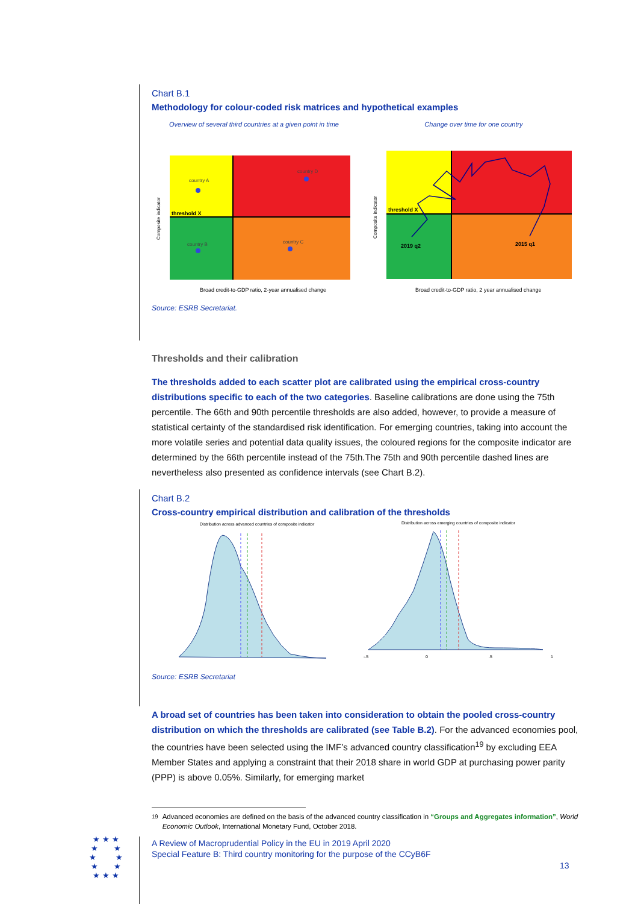Chart B.1
Methodology for colour-coded risk matrices and hypothetical examples
Overview of several third countries at a given point in time
country A
country D
country B
country C
threshold X
Broad credit-to-GDP ratio, 2-year annualised change
Composite indicator
Change over time for one country
threshold X
2019 q2
2015 q1
Broad credit-to-GDP ratio, 2 year annualised change
Composite indicator
Source: ESRB Secretariat.
Thresholds and their calibration
The thresholds added to each scatter plot are calibrated using the empirical cross-country distributions specific to each of the two categories. Baseline calibrations are done using the 75th percentile. The 66th and 90th percentile thresholds are also added, however, to provide a measure of statistical certainty of the standardised risk identification. For emerging countries, taking into account the more volatile series and potential data quality issues, the coloured regions for the composite indicator are determined by the 66th percentile instead of the 75th.The 75th and 90th percentile dashed lines are nevertheless also presented as confidence intervals (see Chart B.2).
Chart B.2
Cross-country empirical distribution and calibration of the thresholds
Distribution across advanced countries of composite indicator
Distribution across emerging countries of composite indicator
-.5
0
.5
1
Source: ESRB Secretariat
A broad set of countries has been taken into consideration to obtain the pooled cross-country distribution on which the thresholds are calibrated (see Table B.2). For the advanced economies pool, the countries have been selected using the IMF’s advanced country classification<sup>19</sup> by excluding EEA Member States and applying a constraint that their 2018 share in world GDP at purchasing power parity (PPP) is above 0.05%. Similarly, for emerging market
<sup>19</sup> Advanced economies are defined on the basis of the advanced country classification in “Groups and Aggregates information”, World Economic Outlook, International Monetary Fund, October 2018.
★ ★ ★
★ ★
★ ★
★ ★
★ ★ ★
A Review of Macroprudential Policy in the EU in 2019 April 2020
Special Feature B: Third country monitoring for the purpose of the CCyB6F
13